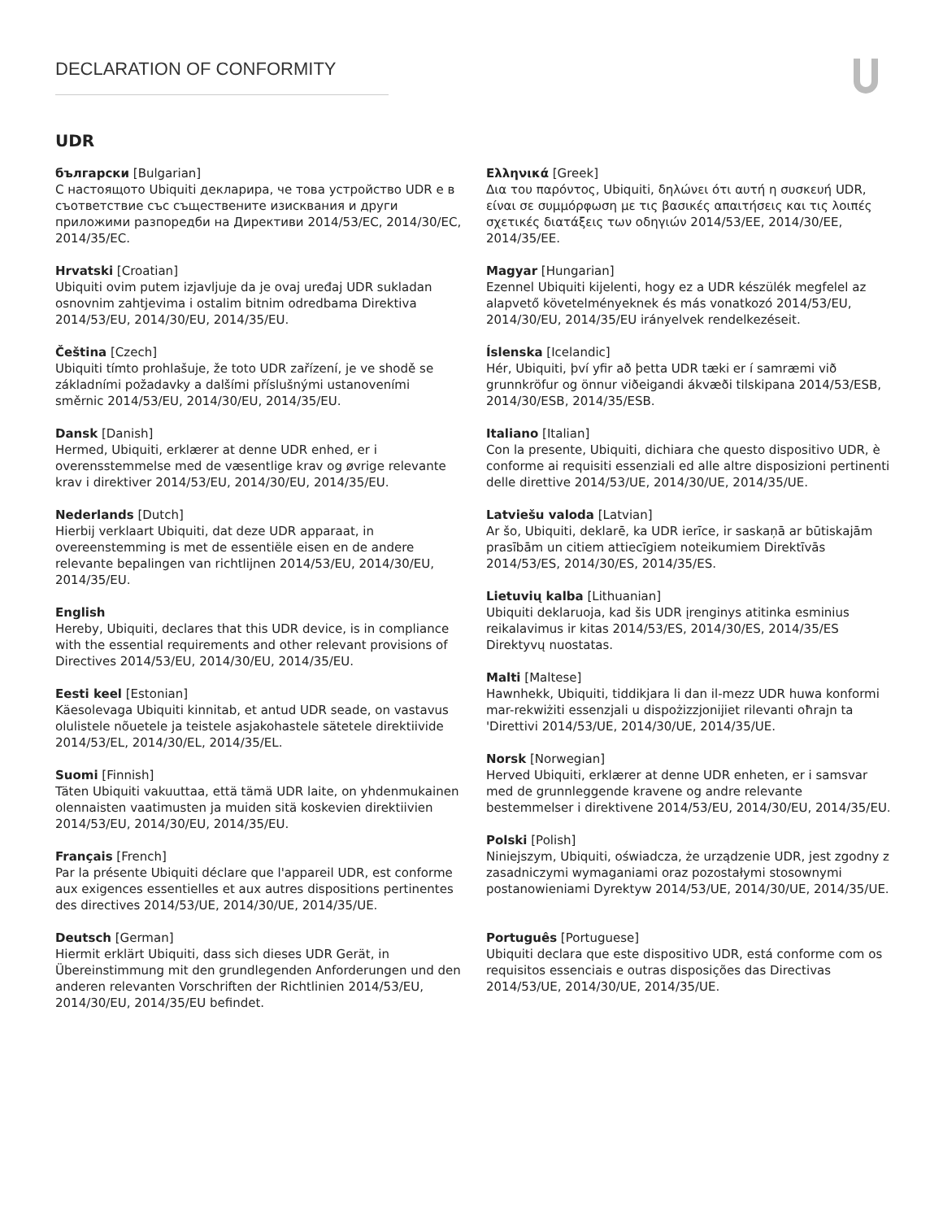DECLARATION OF CONFORMITY
UDR
български [Bulgarian]
С настоящото Ubiquiti декларира, че това устройство UDR е в съответствие със съществените изисквания и други приложими разпоредби на Директиви 2014/53/ЕС, 2014/30/ЕС, 2014/35/ЕС.
Hrvatski [Croatian]
Ubiquiti ovim putem izjavljuje da je ovaj uređaj UDR sukladan osnovnim zahtjevima i ostalim bitnim odredbama Direktiva 2014/53/EU, 2014/30/EU, 2014/35/EU.
Čeština [Czech]
Ubiquiti tímto prohlašuje, že toto UDR zařízení, je ve shodě se základními požadavky a dalšími příslušnými ustanoveními směrnic 2014/53/EU, 2014/30/EU, 2014/35/EU.
Dansk [Danish]
Hermed, Ubiquiti, erklærer at denne UDR enhed, er i overensstemmelse med de væsentlige krav og øvrige relevante krav i direktiver 2014/53/EU, 2014/30/EU, 2014/35/EU.
Nederlands [Dutch]
Hierbij verklaart Ubiquiti, dat deze UDR apparaat, in overeenstemming is met de essentiële eisen en de andere relevante bepalingen van richtlijnen 2014/53/EU, 2014/30/EU, 2014/35/EU.
English
Hereby, Ubiquiti, declares that this UDR device, is in compliance with the essential requirements and other relevant provisions of Directives 2014/53/EU, 2014/30/EU, 2014/35/EU.
Eesti keel [Estonian]
Käesolevaga Ubiquiti kinnitab, et antud UDR seade, on vastavus olulistele nõuetele ja teistele asjakohastele sätetele direktiivide 2014/53/EL, 2014/30/EL, 2014/35/EL.
Suomi [Finnish]
Täten Ubiquiti vakuuttaa, että tämä UDR laite, on yhdenmukainen olennaisten vaatimusten ja muiden sitä koskevien direktiivien 2014/53/EU, 2014/30/EU, 2014/35/EU.
Français [French]
Par la présente Ubiquiti déclare que l'appareil UDR, est conforme aux exigences essentielles et aux autres dispositions pertinentes des directives 2014/53/UE, 2014/30/UE, 2014/35/UE.
Deutsch [German]
Hiermit erklärt Ubiquiti, dass sich dieses UDR Gerät, in Übereinstimmung mit den grundlegenden Anforderungen und den anderen relevanten Vorschriften der Richtlinien 2014/53/EU, 2014/30/EU, 2014/35/EU befindet.
Ελληνικά [Greek]
Δια του παρόντος, Ubiquiti, δηλώνει ότι αυτή η συσκευή UDR, είναι σε συμμόρφωση με τις βασικές απαιτήσεις και τις λοιπές σχετικές διατάξεις των οδηγιών 2014/53/ΕΕ, 2014/30/ΕΕ,
2014/35/ΕΕ.
Magyar [Hungarian]
Ezennel Ubiquiti kijelenti, hogy ez a UDR készülék megfelel az alapvető követelményeknek és más vonatkozó 2014/53/EU, 2014/30/EU, 2014/35/EU irányelvek rendelkezéseit.
Íslenska [Icelandic]
Hér, Ubiquiti, því yfir að þetta UDR tæki er í samræmi við grunnkröfur og önnur viðeigandi ákvæði tilskipana 2014/53/ESB, 2014/30/ESB, 2014/35/ESB.
Italiano [Italian]
Con la presente, Ubiquiti, dichiara che questo dispositivo UDR, è conforme ai requisiti essenziali ed alle altre disposizioni pertinenti delle direttive 2014/53/UE, 2014/30/UE, 2014/35/UE.
Latviešu valoda [Latvian]
Ar šo, Ubiquiti, deklarē, ka UDR ierīce, ir saskaņā ar būtiskajām prasībām un citiem attiecīgiem noteikumiem Direktīvās 2014/53/ES, 2014/30/ES, 2014/35/ES.
Lietuvių kalba [Lithuanian]
Ubiquiti deklaruoja, kad šis UDR įrenginys atitinka esminius reikalavimus ir kitas 2014/53/ES, 2014/30/ES, 2014/35/ES Direktyvų nuostatas.
Malti [Maltese]
Hawnhekk, Ubiquiti, tiddikjara li dan il-mezz UDR huwa konformi mar-rekwiżiti essenzjali u dispożizzjonijiet rilevanti oħrajn ta 'Direttivi 2014/53/UE, 2014/30/UE, 2014/35/UE.
Norsk [Norwegian]
Herved Ubiquiti, erklærer at denne UDR enheten, er i samsvar med de grunnleggende kravene og andre relevante bestemmelser i direktivene 2014/53/EU, 2014/30/EU, 2014/35/EU.
Polski [Polish]
Niniejszym, Ubiquiti, oświadcza, że urządzenie UDR, jest zgodny z zasadniczymi wymaganiami oraz pozostałymi stosownymi postanowieniami Dyrektyw 2014/53/UE, 2014/30/UE, 2014/35/UE.
Português [Portuguese]
Ubiquiti declara que este dispositivo UDR, está conforme com os requisitos essenciais e outras disposições das Directivas 2014/53/UE, 2014/30/UE, 2014/35/UE.